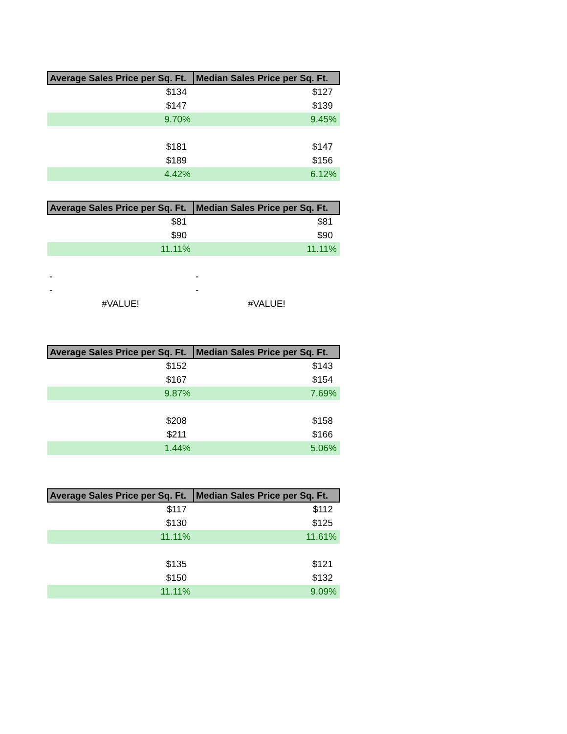| Average Sales Price per Sq. Ft. | Median Sales Price per Sq. Ft. |
| --- | --- |
| $134 | $127 |
| $147 | $139 |
| 9.70% | 9.45% |
| $181 | $147 |
| $189 | $156 |
| 4.42% | 6.12% |
| Average Sales Price per Sq. Ft. | Median Sales Price per Sq. Ft. |
| --- | --- |
| $81 | $81 |
| $90 | $90 |
| 11.11% | 11.11% |
| - | - |
| - | - |
| #VALUE! | #VALUE! |
| Average Sales Price per Sq. Ft. | Median Sales Price per Sq. Ft. |
| --- | --- |
| $152 | $143 |
| $167 | $154 |
| 9.87% | 7.69% |
| $208 | $158 |
| $211 | $166 |
| 1.44% | 5.06% |
| Average Sales Price per Sq. Ft. | Median Sales Price per Sq. Ft. |
| --- | --- |
| $117 | $112 |
| $130 | $125 |
| 11.11% | 11.61% |
| $135 | $121 |
| $150 | $132 |
| 11.11% | 9.09% |